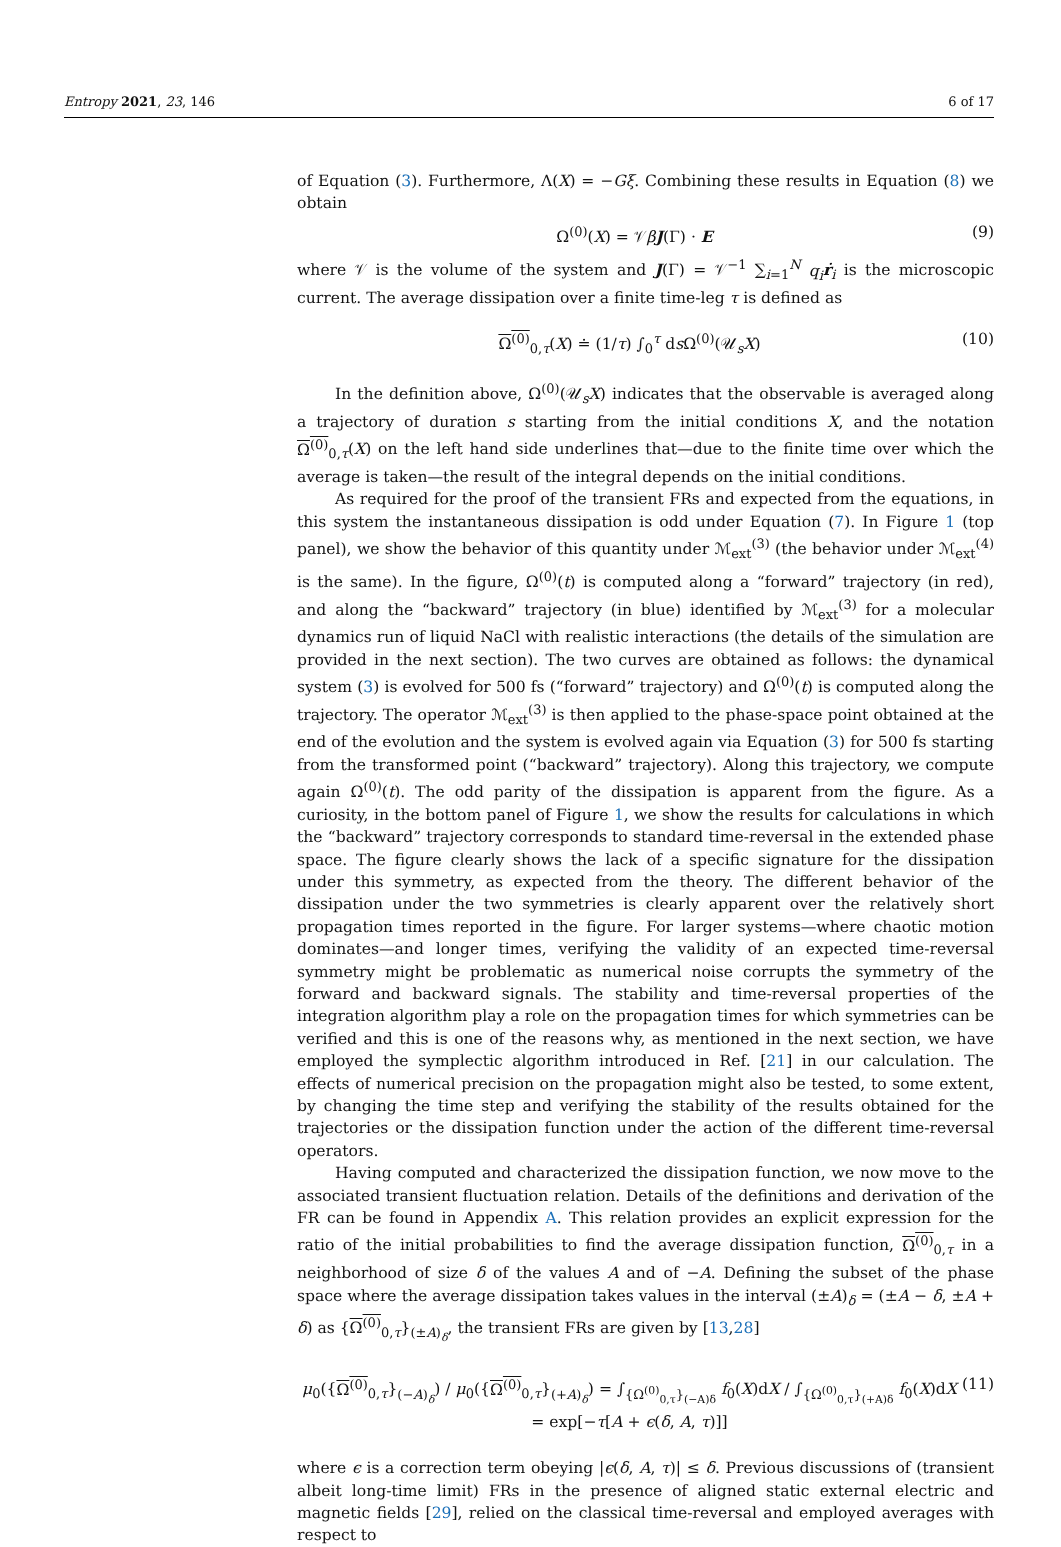Entropy 2021, 23, 146 6 of 17
of Equation (3). Furthermore, Λ(X) = −Gξ. Combining these results in Equation (8) we obtain
Ω<sup>(0)</sup>(X) = 𝒱βJ(Γ) · E (9)
where 𝒱 is the volume of the system and J(Γ) = 𝒱<sup>−1</sup> ∑<sub>i=1</sub><sup>N</sup> q<sub>i</sub> ṙ<sub>i</sub> is the microscopic current. The average dissipation over a finite time-leg τ is defined as
Ω<sup>(0)</sup><sub>0,τ</sub>(X) ≐ (1/τ) ∫<sub>0</sub><sup>τ</sup> ds Ω<sup>(0)</sup>(𝒰<sub>s</sub>X) (10)
In the definition above, Ω<sup>(0)</sup>(𝒰<sub>s</sub>X) indicates that the observable is averaged along a trajectory of duration s starting from the initial conditions X, and the notation Ω<sup>(0)</sup><sub>0,τ</sub>(X) on the left hand side underlines that—due to the finite time over which the average is taken—the result of the integral depends on the initial conditions.
As required for the proof of the transient FRs and expected from the equations, in this system the instantaneous dissipation is odd under Equation (7). In Figure 1 (top panel), we show the behavior of this quantity under ℳ<sub>ext</sub><sup>(3)</sup> (the behavior under ℳ<sub>ext</sub><sup>(4)</sup> is the same). In the figure, Ω<sup>(0)</sup>(t) is computed along a “forward” trajectory (in red), and along the “backward” trajectory (in blue) identified by ℳ<sub>ext</sub><sup>(3)</sup> for a molecular dynamics run of liquid NaCl with realistic interactions (the details of the simulation are provided in the next section). The two curves are obtained as follows: the dynamical system (3) is evolved for 500 fs (“forward” trajectory) and Ω<sup>(0)</sup>(t) is computed along the trajectory. The operator ℳ<sub>ext</sub><sup>(3)</sup> is then applied to the phase-space point obtained at the end of the evolution and the system is evolved again via Equation (3) for 500 fs starting from the transformed point (“backward” trajectory). Along this trajectory, we compute again Ω<sup>(0)</sup>(t). The odd parity of the dissipation is apparent from the figure. As a curiosity, in the bottom panel of Figure 1, we show the results for calculations in which the “backward” trajectory corresponds to standard time-reversal in the extended phase space. The figure clearly shows the lack of a specific signature for the dissipation under this symmetry, as expected from the theory. The different behavior of the dissipation under the two symmetries is clearly apparent over the relatively short propagation times reported in the figure. For larger systems—where chaotic motion dominates—and longer times, verifying the validity of an expected time-reversal symmetry might be problematic as numerical noise corrupts the symmetry of the forward and backward signals. The stability and time-reversal properties of the integration algorithm play a role on the propagation times for which symmetries can be verified and this is one of the reasons why, as mentioned in the next section, we have employed the symplectic algorithm introduced in Ref. [21] in our calculation. The effects of numerical precision on the propagation might also be tested, to some extent, by changing the time step and verifying the stability of the results obtained for the trajectories or the dissipation function under the action of the different time-reversal operators.
Having computed and characterized the dissipation function, we now move to the associated transient fluctuation relation. Details of the definitions and derivation of the FR can be found in Appendix A. This relation provides an explicit expression for the ratio of the initial probabilities to find the average dissipation function, Ω<sup>(0)</sup><sub>0,τ</sub> in a neighborhood of size δ of the values A and of −A. Defining the subset of the phase space where the average dissipation takes values in the interval (±A)<sub>δ</sub> = (±A − δ, ±A + δ) as {Ω<sup>(0)</sup><sub>0,τ</sub>}<sub>(±A)<sub>δ</sub></sub>, the transient FRs are given by [13,28]
μ<sub>0</sub>({Ω<sup>(0)</sup><sub>0,τ</sub>}<sub>(−A)<sub>δ</sub></sub>) / μ<sub>0</sub>({Ω<sup>(0)</sup><sub>0,τ</sub>}<sub>(+A)<sub>δ</sub></sub>) = ∫<sub>{Ω<sup>(0)</sup><sub>0,τ</sub>}<sub>(−A)δ</sub></sub> f<sub>0</sub>(X)dX / ∫<sub>{Ω<sup>(0)</sup><sub>0,τ</sub>}<sub>(+A)δ</sub></sub> f<sub>0</sub>(X)dX = exp[−τ[A + ϵ(δ, A, τ)]] (11)
where ϵ is a correction term obeying |ϵ(δ, A, τ)| ≤ δ. Previous discussions of (transient albeit long-time limit) FRs in the presence of aligned static external electric and magnetic fields [29], relied on the classical time-reversal and employed averages with respect to